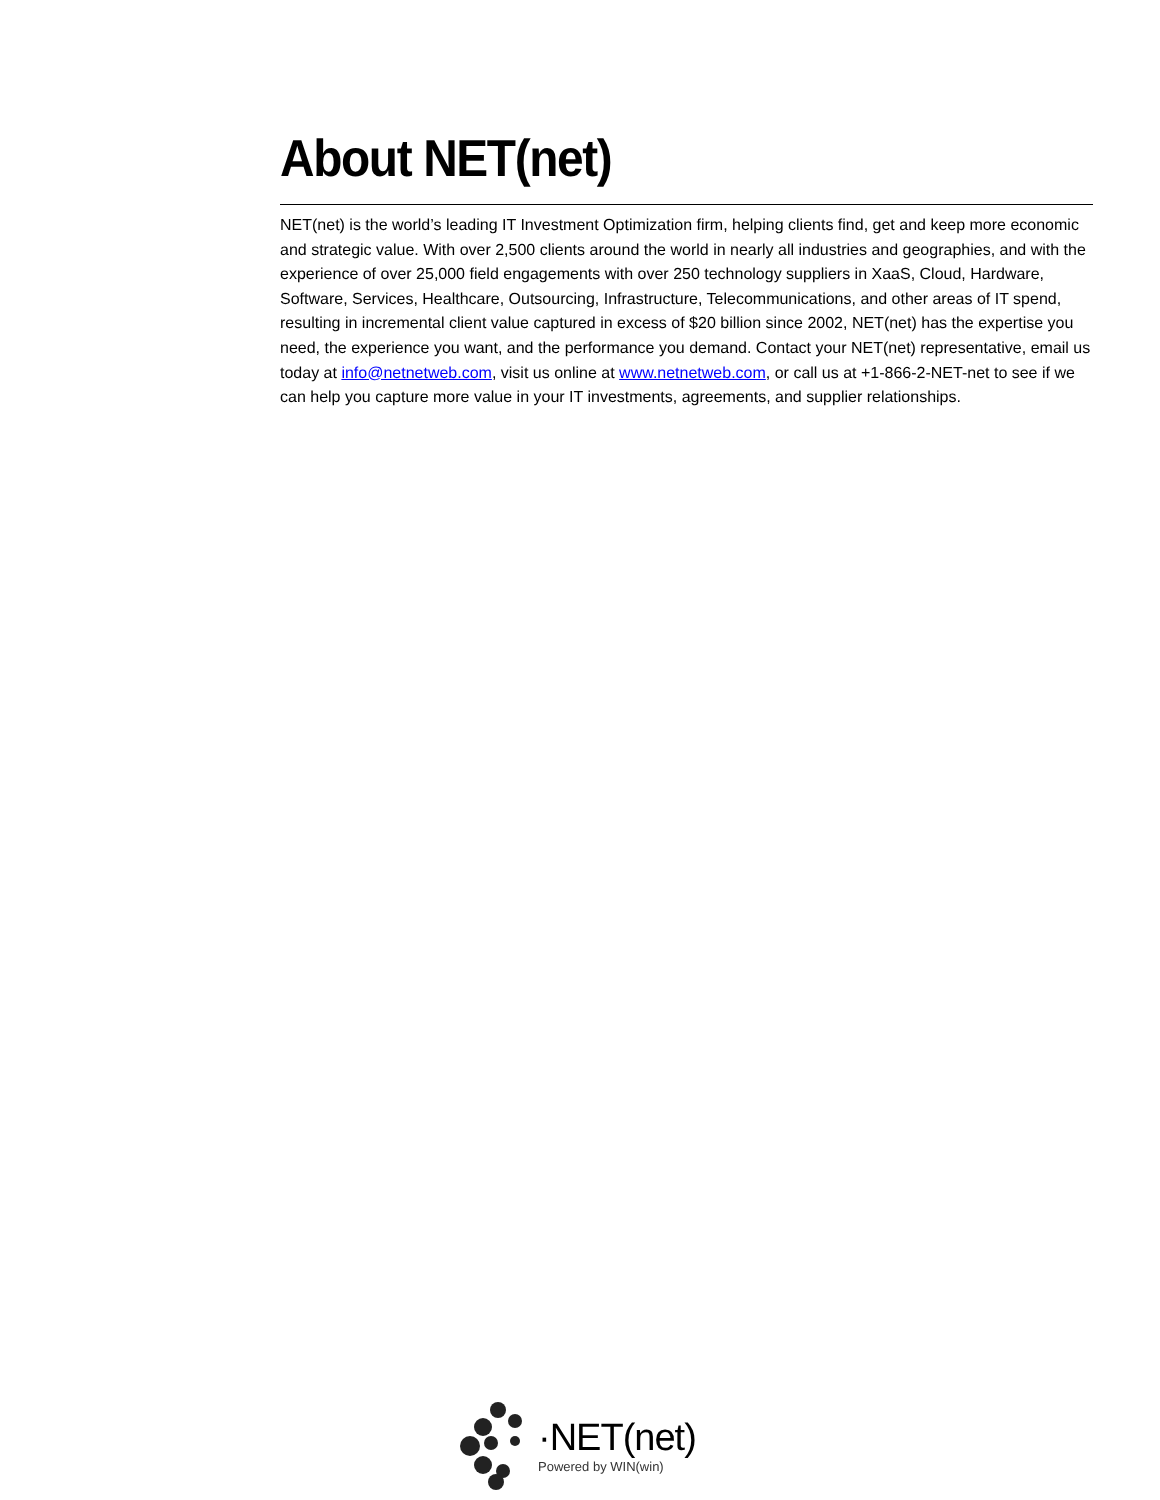About NET(net)
NET(net) is the world’s leading IT Investment Optimization firm, helping clients find, get and keep more economic and strategic value. With over 2,500 clients around the world in nearly all industries and geographies, and with the experience of over 25,000 field engagements with over 250 technology suppliers in XaaS, Cloud, Hardware, Software, Services, Healthcare, Outsourcing, Infrastructure, Telecommunications, and other areas of IT spend, resulting in incremental client value captured in excess of $20 billion since 2002, NET(net) has the expertise you need, the experience you want, and the performance you demand. Contact your NET(net) representative, email us today at info@netnetweb.com, visit us online at www.netnetweb.com, or call us at +1-866-2-NET-net to see if we can help you capture more value in your IT investments, agreements, and supplier relationships.
·NET(net)
Powered by WIN(win)